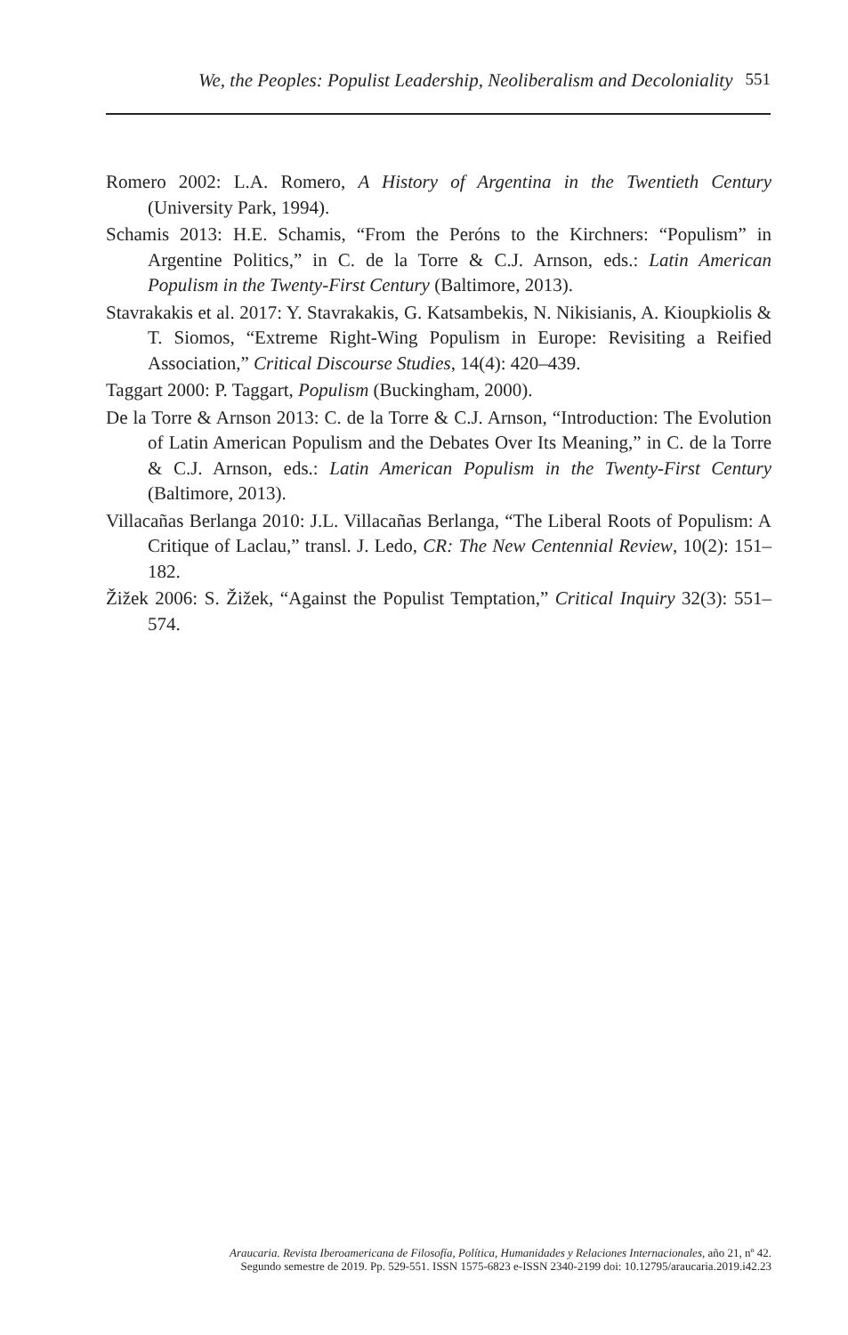We, the Peoples: Populist Leadership, Neoliberalism and Decoloniality 551
Romero 2002: L.A. Romero, A History of Argentina in the Twentieth Century (University Park, 1994).
Schamis 2013: H.E. Schamis, “From the Peróns to the Kirchners: “Populism” in Argentine Politics,” in C. de la Torre & C.J. Arnson, eds.: Latin American Populism in the Twenty-First Century (Baltimore, 2013).
Stavrakakis et al. 2017: Y. Stavrakakis, G. Katsambekis, N. Nikisianis, A. Kioupkiolis & T. Siomos, “Extreme Right-Wing Populism in Europe: Revisiting a Reified Association,” Critical Discourse Studies, 14(4): 420–439.
Taggart 2000: P. Taggart, Populism (Buckingham, 2000).
De la Torre & Arnson 2013: C. de la Torre & C.J. Arnson, “Introduction: The Evolution of Latin American Populism and the Debates Over Its Meaning,” in C. de la Torre & C.J. Arnson, eds.: Latin American Populism in the Twenty-First Century (Baltimore, 2013).
Villacañas Berlanga 2010: J.L. Villacañas Berlanga, “The Liberal Roots of Populism: A Critique of Laclau,” transl. J. Ledo, CR: The New Centennial Review, 10(2): 151–182.
Žižek 2006: S. Žižek, “Against the Populist Temptation,” Critical Inquiry 32(3): 551–574.
Araucaria. Revista Iberoamericana de Filosofía, Política, Humanidades y Relaciones Internacionales, año 21, nº 42.
Segundo semestre de 2019. Pp. 529-551. ISSN 1575-6823 e-ISSN 2340-2199 doi: 10.12795/araucaria.2019.i42.23